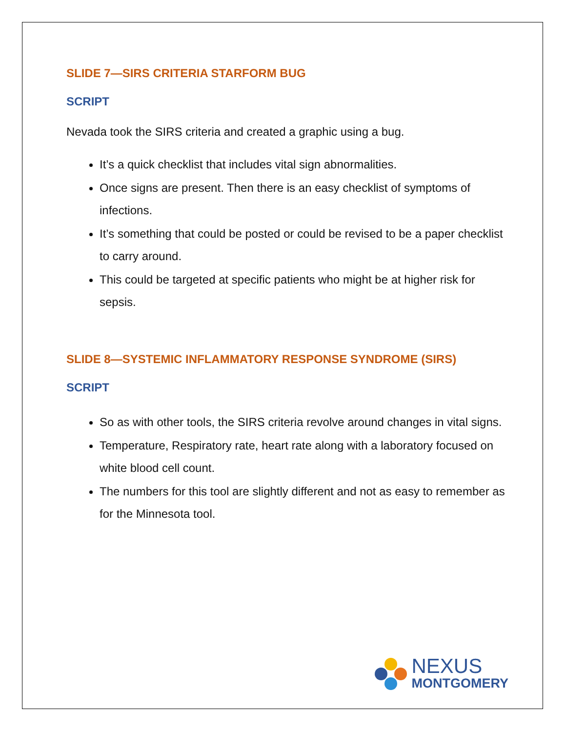SLIDE 7—SIRS CRITERIA STARFORM BUG
SCRIPT
Nevada took the SIRS criteria and created a graphic using a bug.
It’s a quick checklist that includes vital sign abnormalities.
Once signs are present. Then there is an easy checklist of symptoms of infections.
It’s something that could be posted or could be revised to be a paper checklist to carry around.
This could be targeted at specific patients who might be at higher risk for sepsis.
SLIDE 8—SYSTEMIC INFLAMMATORY RESPONSE SYNDROME (SIRS)
SCRIPT
So as with other tools, the SIRS criteria revolve around changes in vital signs.
Temperature, Respiratory rate, heart rate along with a laboratory focused on white blood cell count.
The numbers for this tool are slightly different and not as easy to remember as for the Minnesota tool.
NEXUS
MONTGOMERY